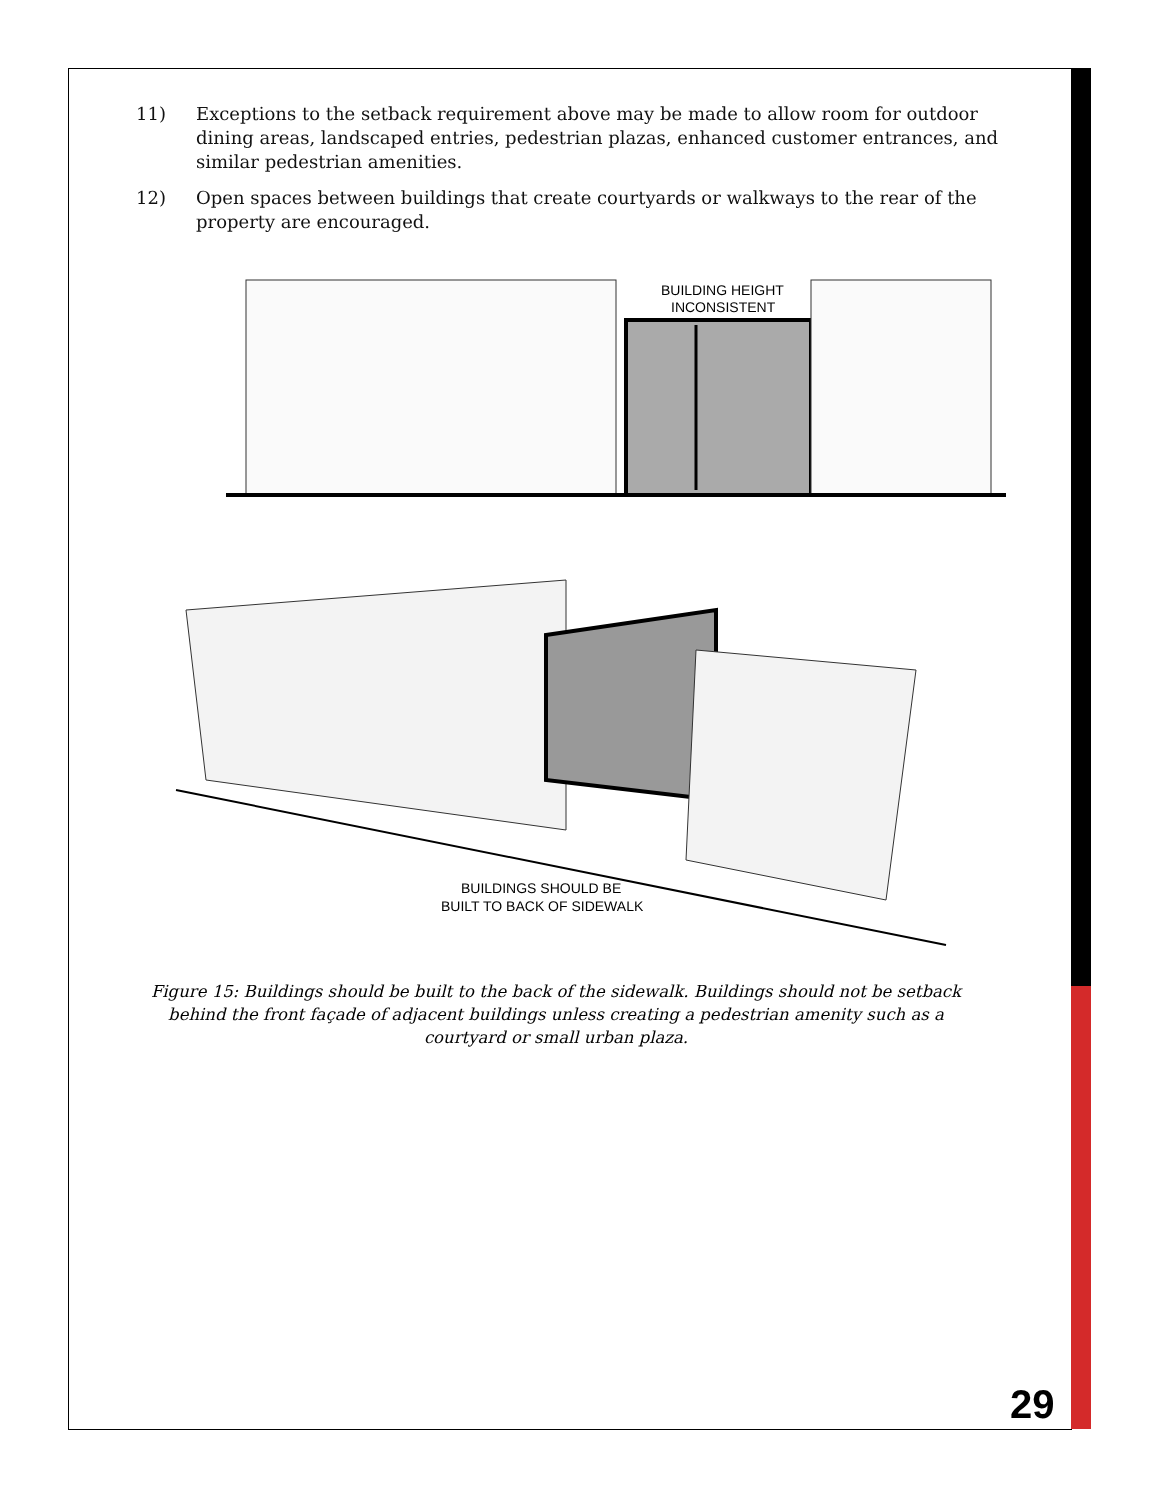11) Exceptions to the setback requirement above may be made to allow room for outdoor dining areas, landscaped entries, pedestrian plazas, enhanced customer entrances, and similar pedestrian amenities.
12) Open spaces between buildings that create courtyards or walkways to the rear of the property are encouraged.
BUILDING HEIGHT
INCONSISTENT
BUILDINGS SHOULD BE
BUILT TO BACK OF SIDEWALK
Figure 15: Buildings should be built to the back of the sidewalk. Buildings should not be setback behind the front façade of adjacent buildings unless creating a pedestrian amenity such as a courtyard or small urban plaza.
29